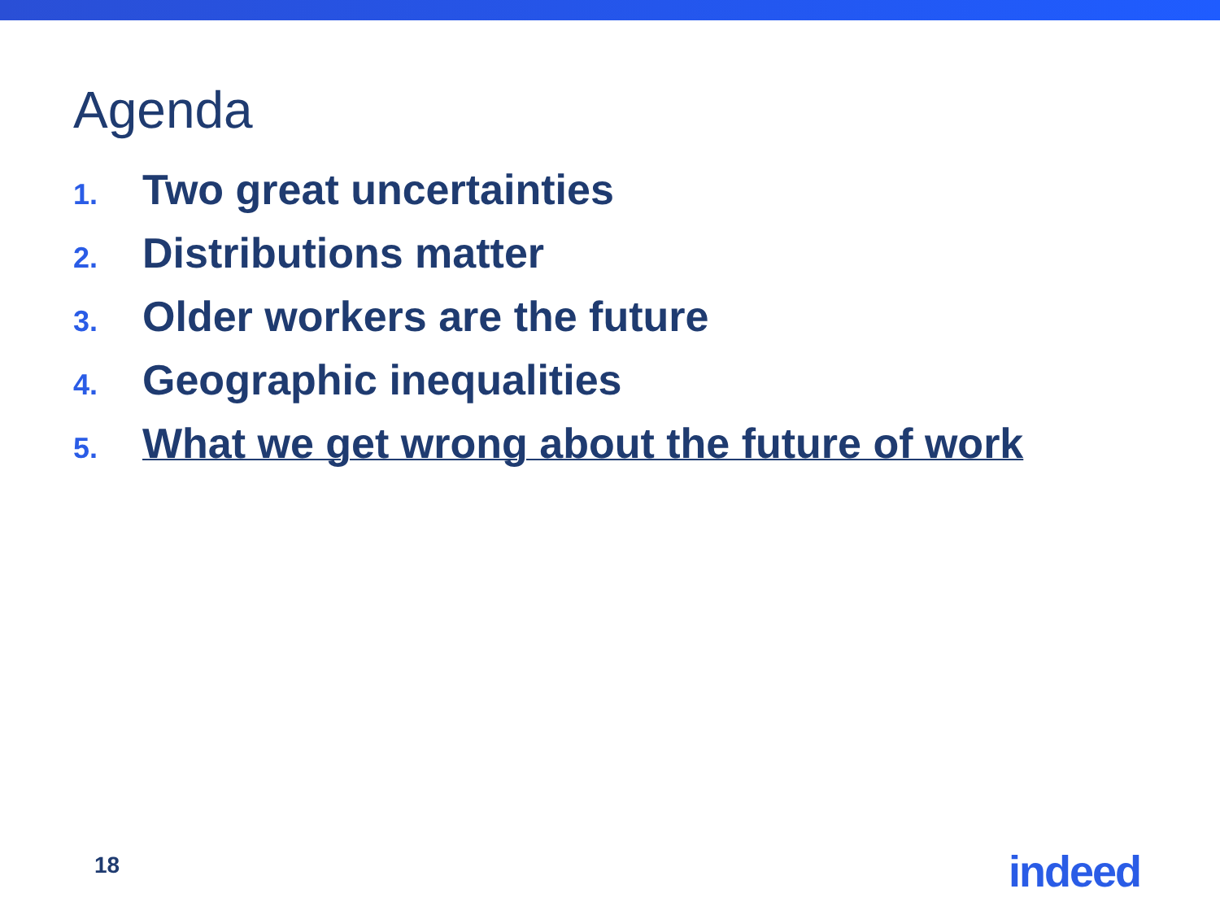Agenda
1. Two great uncertainties
2. Distributions matter
3. Older workers are the future
4. Geographic inequalities
5. What we get wrong about the future of work
18 indeed